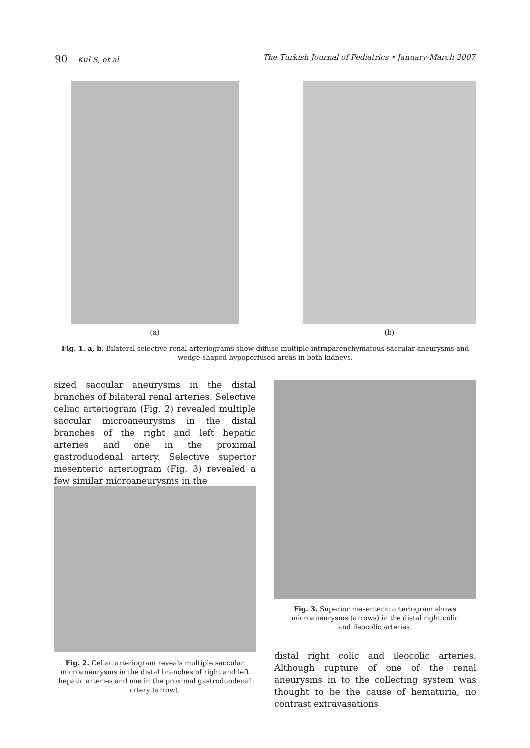90 Kul S, et al The Turkish Journal of Pediatrics • January-March 2007
(a) (b)
Fig. 1. a, b. Bilateral selective renal arteriograms show diffuse multiple intraparenchymatous saccular aneurysms and wedge-shaped hypoperfused areas in both kidneys.
sized saccular aneurysms in the distal branches of bilateral renal arteries. Selective celiac arteriogram (Fig. 2) revealed multiple saccular microaneurysms in the distal branches of the right and left hepatic arteries and one in the proximal gastroduodenal artery. Selective superior mesenteric arteriogram (Fig. 3) revealed a few similar microaneurysms in the
Fig. 2. Celiac arteriogram reveals multiple saccular microaneurysms in the distal branches of right and left hepatic arteries and one in the proximal gastroduodenal artery (arrow).
Fig. 3. Superior mesenteric arteriogram shows microaneurysms (arrows) in the distal right colic and ileocolic arteries.
distal right colic and ileocolic arteries. Although rupture of one of the renal aneurysms in to the collecting system was thought to be the cause of hematuria, no contrast extravasations